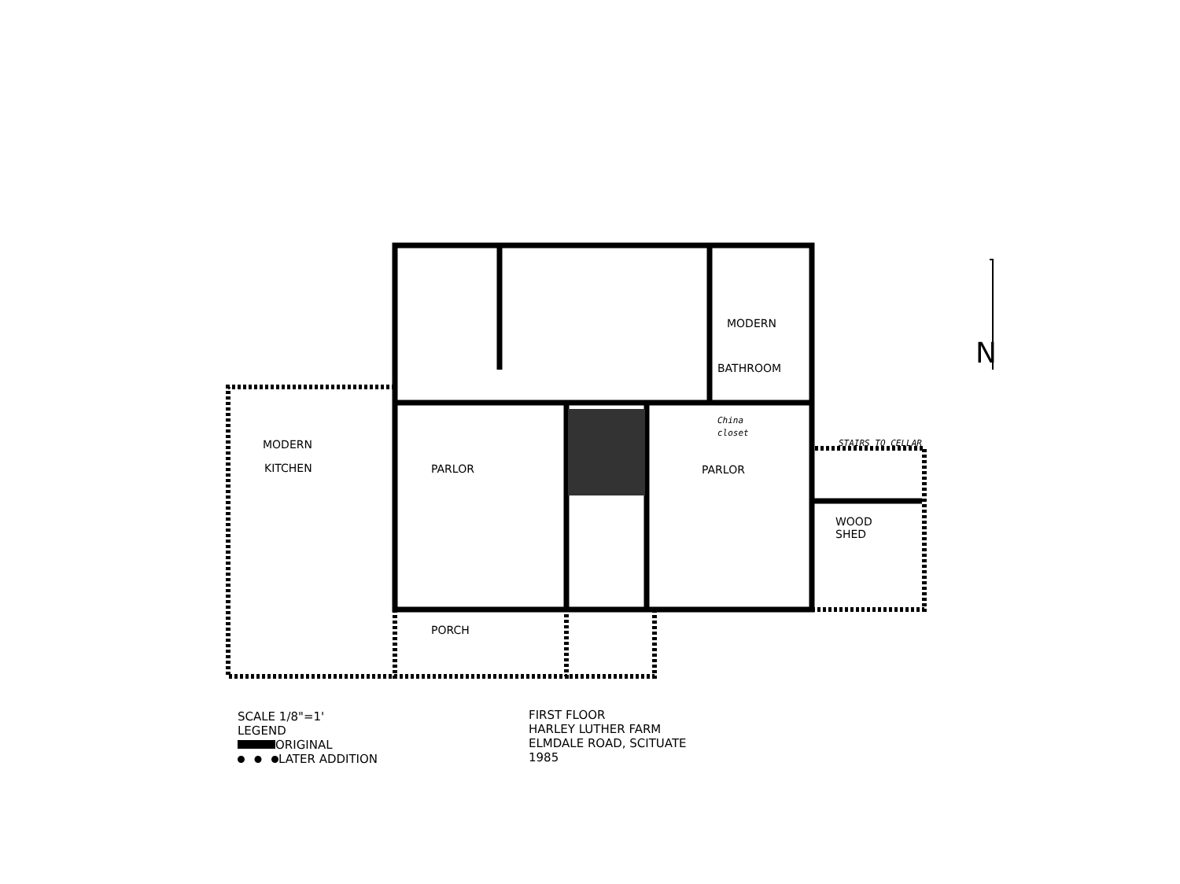N
MODERN
KITCHEN PARLOR PARLOR
MODERN
BATHROOM
China
closet
STAIRS TO CELLAR
WOOD
SHED
PORCH
SCALE 1/8"=1'
LEGEND
ORIGINAL
LATER ADDITION
FIRST FLOOR
HARLEY LUTHER FARM
ELMDALE ROAD, SCITUATE
1985